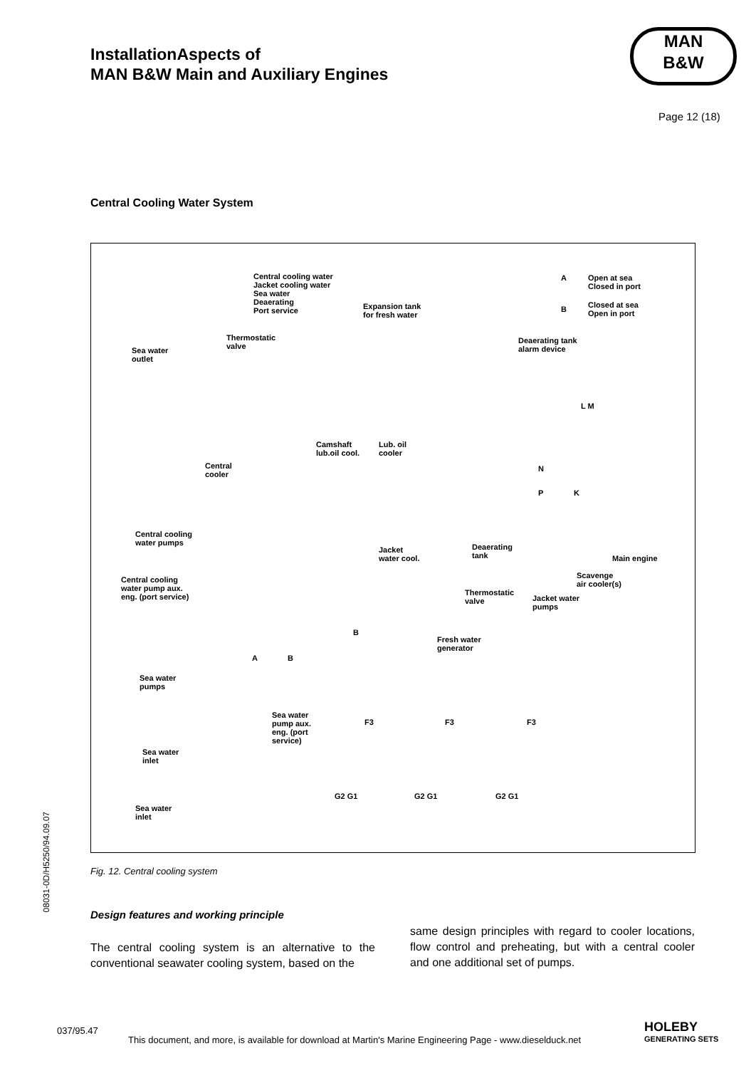InstallationAspects of
MAN B&W Main and Auxiliary Engines
MAN
B&W
Page 12 (18)
Central Cooling Water System
Central cooling water
Jacket cooling water
Sea water
Deaerating
Port service
A Open at sea
Closed in port
B Closed at sea
Open in port
Expansion tank
for fresh water
Thermostatic
valve
Deaerating tank
alarm device Sea water
outlet
L M
Camshaft
lub.oil cool.
Lub. oil
cooler
Central
cooler
N
P K
Central cooling
water pumps
Jacket
water cool.
Deaerating
tank Main engine
Scavenge
air cooler(s)
Central cooling
water pump aux.
eng. (port service)
Thermostatic
valve Jacket water
pumps
B
Fresh water
generator
A B
Sea water
pumps
Sea water
pump aux.
eng. (port
service)
F3 F3 F3
Sea water
inlet
G2 G1 G2 G1 G2 G1
Sea water
inlet
Fig. 12. Central cooling system
08031-0D/H5250/94.09.07
Design features and working principle
The central cooling system is an alternative to the conventional seawater cooling system, based on the
same design principles with regard to cooler locations, flow control and preheating, but with a central cooler and one additional set of pumps.
037/95.47
This document, and more, is available for download at Martin's Marine Engineering Page - www.dieselduck.net
HOLEBY
GENERATING SETS